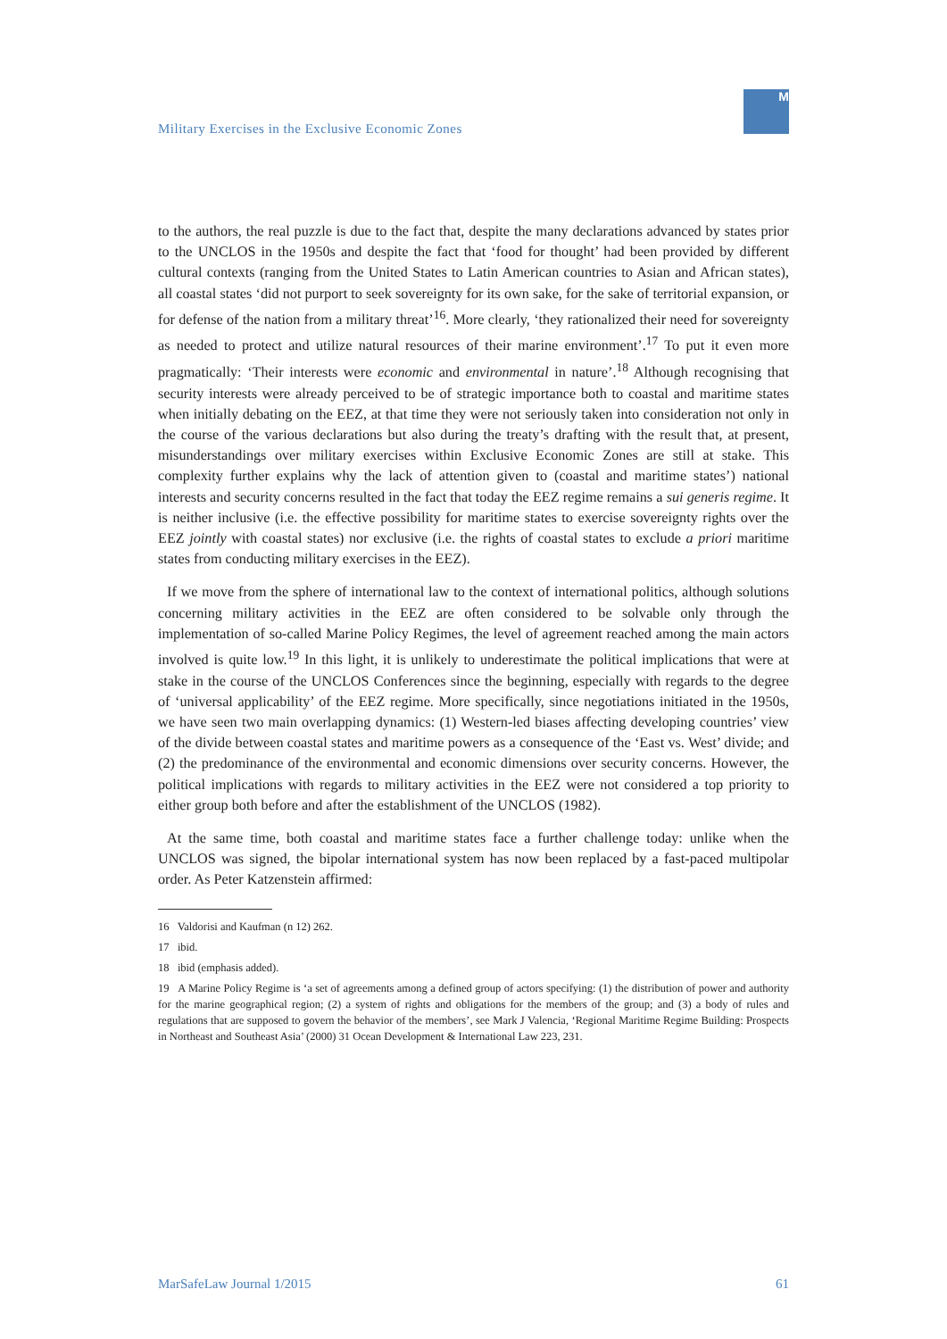Military Exercises in the Exclusive Economic Zones
M
to the authors, the real puzzle is due to the fact that, despite the many declarations advanced by states prior to the UNCLOS in the 1950s and despite the fact that ‘food for thought’ had been provided by different cultural contexts (ranging from the United States to Latin American countries to Asian and African states), all coastal states ‘did not purport to seek sovereignty for its own sake, for the sake of territorial expansion, or for defense of the nation from a military threat’<sup>16</sup>. More clearly, ‘they rationalized their need for sovereignty as needed to protect and utilize natural resources of their marine environment’.<sup>17</sup> To put it even more pragmatically: ‘Their interests were economic and environmental in nature’.<sup>18</sup> Although recognising that security interests were already perceived to be of strategic importance both to coastal and maritime states when initially debating on the EEZ, at that time they were not seriously taken into consideration not only in the course of the various declarations but also during the treaty’s drafting with the result that, at present, misunderstandings over military exercises within Exclusive Economic Zones are still at stake. This complexity further explains why the lack of attention given to (coastal and maritime states’) national interests and security concerns resulted in the fact that today the EEZ regime remains a sui generis regime. It is neither inclusive (i.e. the effective possibility for maritime states to exercise sovereignty rights over the EEZ jointly with coastal states) nor exclusive (i.e. the rights of coastal states to exclude a priori maritime states from conducting military exercises in the EEZ).
If we move from the sphere of international law to the context of international politics, although solutions concerning military activities in the EEZ are often considered to be solvable only through the implementation of so-called Marine Policy Regimes, the level of agreement reached among the main actors involved is quite low.<sup>19</sup> In this light, it is unlikely to underestimate the political implications that were at stake in the course of the UNCLOS Conferences since the beginning, especially with regards to the degree of ‘universal applicability’ of the EEZ regime. More specifically, since negotiations initiated in the 1950s, we have seen two main overlapping dynamics: (1) Western-led biases affecting developing countries’ view of the divide between coastal states and maritime powers as a consequence of the ‘East vs. West’ divide; and (2) the predominance of the environmental and economic dimensions over security concerns. However, the political implications with regards to military activities in the EEZ were not considered a top priority to either group both before and after the establishment of the UNCLOS (1982).
At the same time, both coastal and maritime states face a further challenge today: unlike when the UNCLOS was signed, the bipolar international system has now been replaced by a fast-paced multipolar order. As Peter Katzenstein affirmed:
16 Valdorisi and Kaufman (n 12) 262.
17 ibid.
18 ibid (emphasis added).
19 A Marine Policy Regime is ‘a set of agreements among a defined group of actors specifying: (1) the distribution of power and authority for the marine geographical region; (2) a system of rights and obligations for the members of the group; and (3) a body of rules and regulations that are supposed to govern the behavior of the members’, see Mark J Valencia, ‘Regional Maritime Regime Building: Prospects in Northeast and Southeast Asia’ (2000) 31 Ocean Development & International Law 223, 231.
MarSafeLaw Journal 1/2015 61